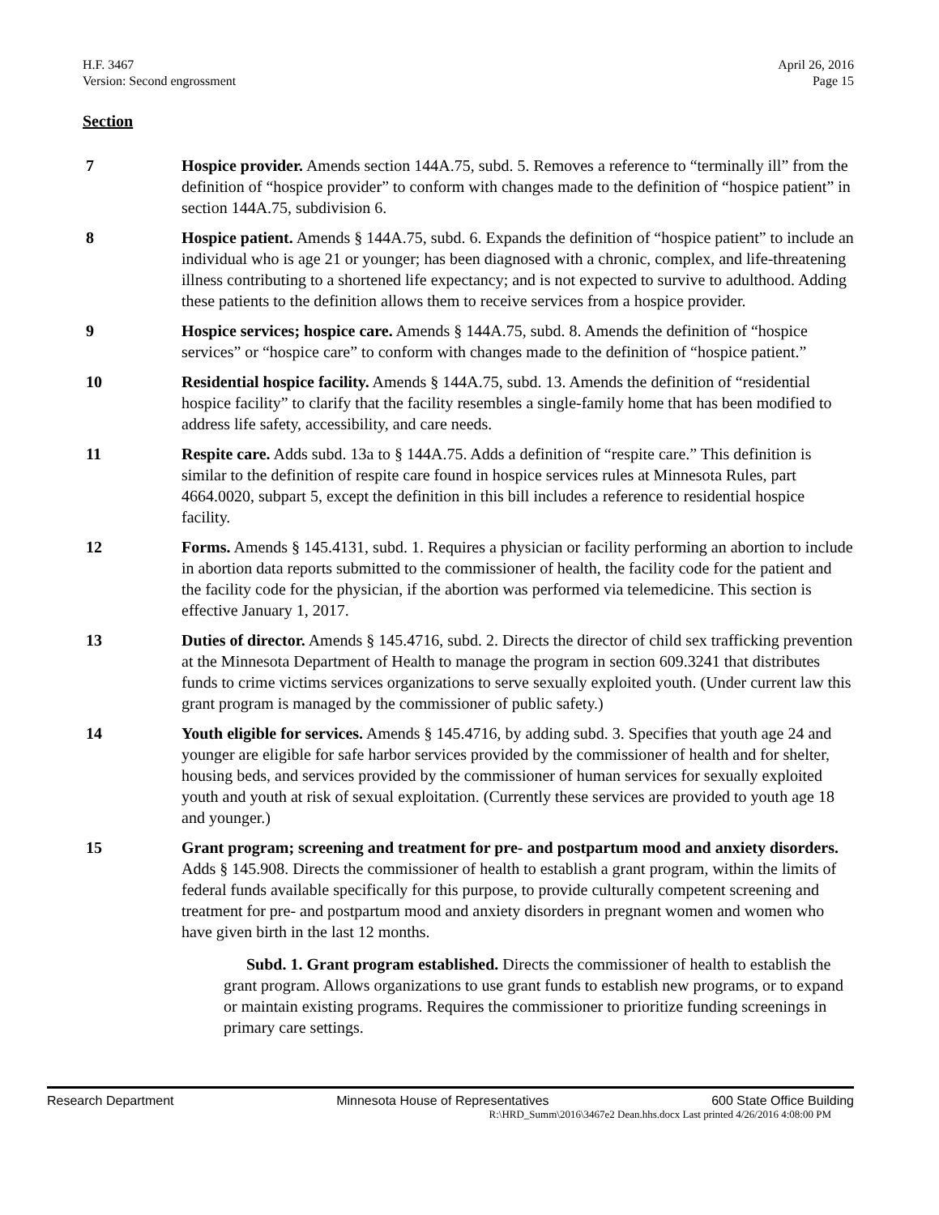H.F. 3467
Version: Second engrossment
April 26, 2016
Page 15
Section
7 Hospice provider. Amends section 144A.75, subd. 5. Removes a reference to “terminally ill” from the definition of “hospice provider” to conform with changes made to the definition of “hospice patient” in section 144A.75, subdivision 6.
8 Hospice patient. Amends § 144A.75, subd. 6. Expands the definition of “hospice patient” to include an individual who is age 21 or younger; has been diagnosed with a chronic, complex, and life-threatening illness contributing to a shortened life expectancy; and is not expected to survive to adulthood. Adding these patients to the definition allows them to receive services from a hospice provider.
9 Hospice services; hospice care. Amends § 144A.75, subd. 8. Amends the definition of “hospice services” or “hospice care” to conform with changes made to the definition of “hospice patient.”
10 Residential hospice facility. Amends § 144A.75, subd. 13. Amends the definition of “residential hospice facility” to clarify that the facility resembles a single-family home that has been modified to address life safety, accessibility, and care needs.
11 Respite care. Adds subd. 13a to § 144A.75. Adds a definition of “respite care.” This definition is similar to the definition of respite care found in hospice services rules at Minnesota Rules, part 4664.0020, subpart 5, except the definition in this bill includes a reference to residential hospice facility.
12 Forms. Amends § 145.4131, subd. 1. Requires a physician or facility performing an abortion to include in abortion data reports submitted to the commissioner of health, the facility code for the patient and the facility code for the physician, if the abortion was performed via telemedicine. This section is effective January 1, 2017.
13 Duties of director. Amends § 145.4716, subd. 2. Directs the director of child sex trafficking prevention at the Minnesota Department of Health to manage the program in section 609.3241 that distributes funds to crime victims services organizations to serve sexually exploited youth. (Under current law this grant program is managed by the commissioner of public safety.)
14 Youth eligible for services. Amends § 145.4716, by adding subd. 3. Specifies that youth age 24 and younger are eligible for safe harbor services provided by the commissioner of health and for shelter, housing beds, and services provided by the commissioner of human services for sexually exploited youth and youth at risk of sexual exploitation. (Currently these services are provided to youth age 18 and younger.)
15 Grant program; screening and treatment for pre- and postpartum mood and anxiety disorders. Adds § 145.908. Directs the commissioner of health to establish a grant program, within the limits of federal funds available specifically for this purpose, to provide culturally competent screening and treatment for pre- and postpartum mood and anxiety disorders in pregnant women and women who have given birth in the last 12 months.
Subd. 1. Grant program established. Directs the commissioner of health to establish the grant program. Allows organizations to use grant funds to establish new programs, or to expand or maintain existing programs. Requires the commissioner to prioritize funding screenings in primary care settings.
Research Department Minnesota House of Representatives 600 State Office Building
R:\HRD_Summ\2016\3467e2 Dean.hhs.docx Last printed 4/26/2016 4:08:00 PM